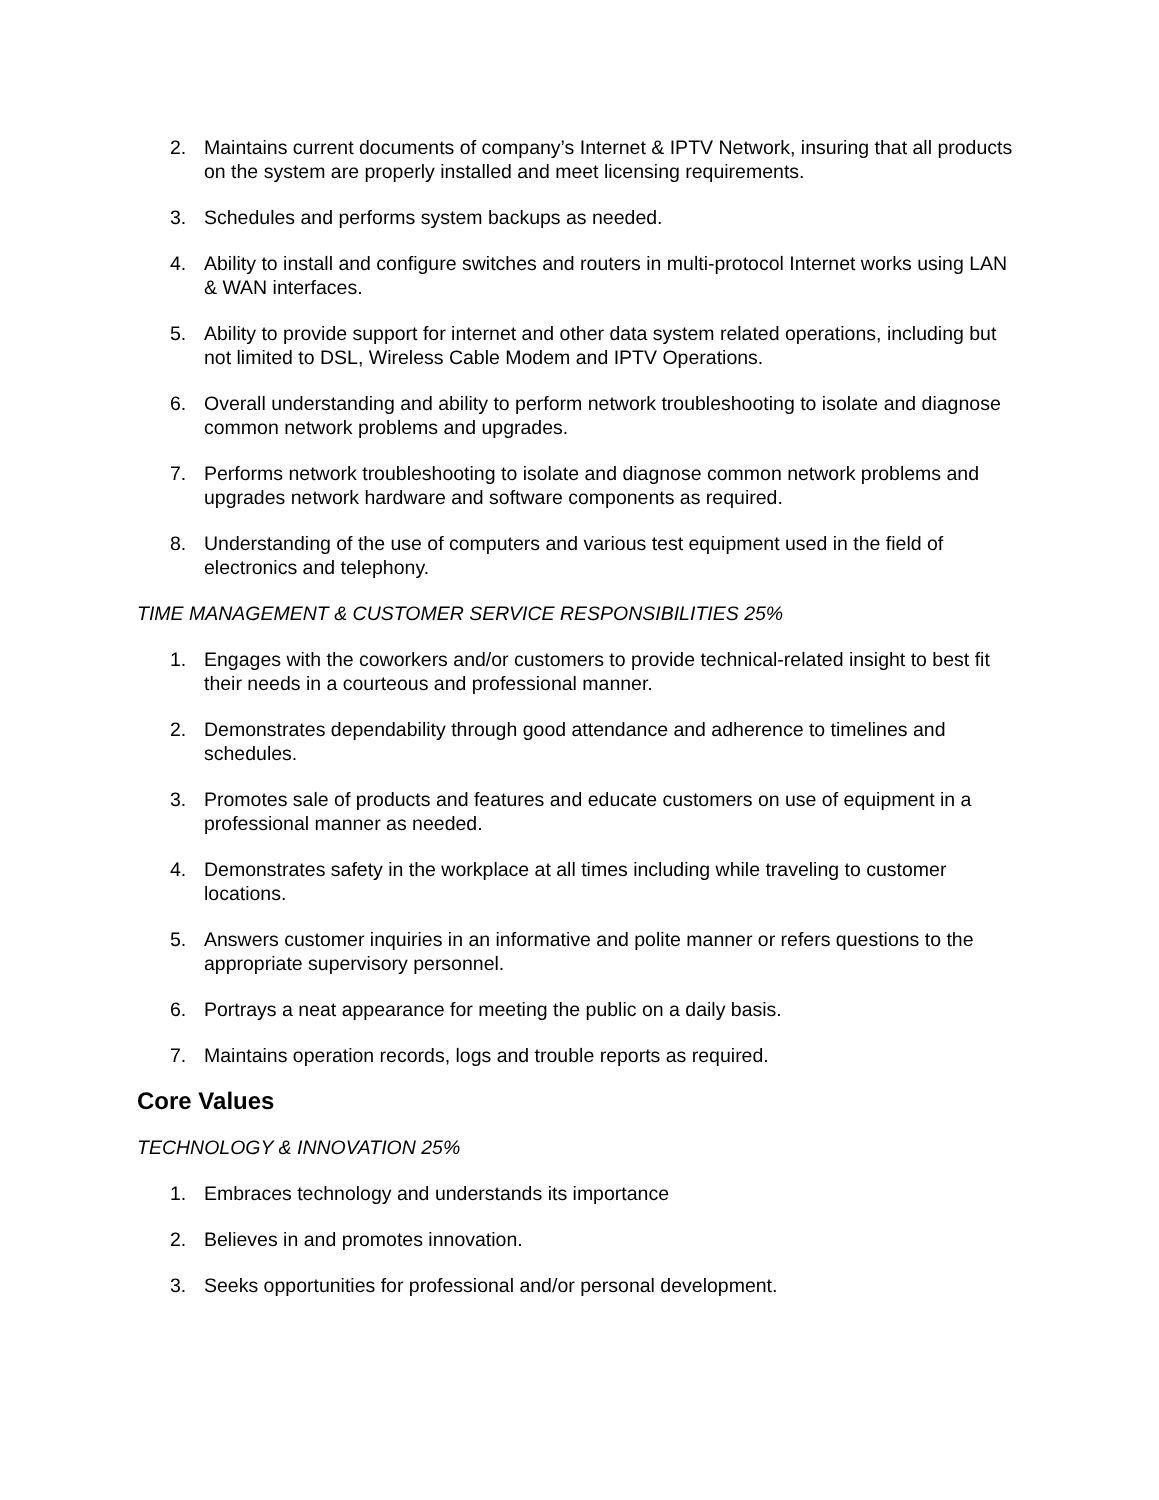2. Maintains current documents of company’s Internet & IPTV Network, insuring that all products on the system are properly installed and meet licensing requirements.
3. Schedules and performs system backups as needed.
4. Ability to install and configure switches and routers in multi-protocol Internet works using LAN & WAN interfaces.
5. Ability to provide support for internet and other data system related operations, including but not limited to DSL, Wireless Cable Modem and IPTV Operations.
6. Overall understanding and ability to perform network troubleshooting to isolate and diagnose common network problems and upgrades.
7. Performs network troubleshooting to isolate and diagnose common network problems and upgrades network hardware and software components as required.
8. Understanding of the use of computers and various test equipment used in the field of electronics and telephony.
TIME MANAGEMENT & CUSTOMER SERVICE RESPONSIBILITIES 25%
1. Engages with the coworkers and/or customers to provide technical-related insight to best fit their needs in a courteous and professional manner.
2. Demonstrates dependability through good attendance and adherence to timelines and schedules.
3. Promotes sale of products and features and educate customers on use of equipment in a professional manner as needed.
4. Demonstrates safety in the workplace at all times including while traveling to customer locations.
5. Answers customer inquiries in an informative and polite manner or refers questions to the appropriate supervisory personnel.
6. Portrays a neat appearance for meeting the public on a daily basis.
7. Maintains operation records, logs and trouble reports as required.
Core Values
TECHNOLOGY & INNOVATION 25%
1. Embraces technology and understands its importance
2. Believes in and promotes innovation.
3. Seeks opportunities for professional and/or personal development.